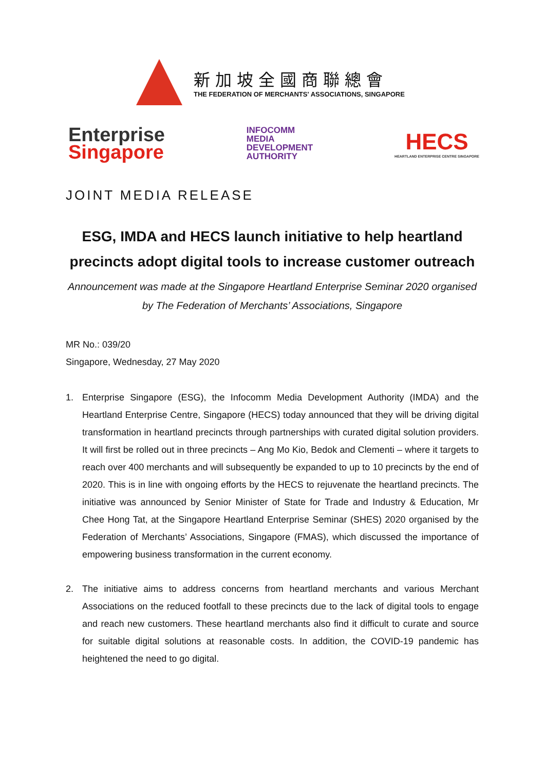新加坡全國商聯總會
THE FEDERATION OF MERCHANTS' ASSOCIATIONS, SINGAPORE
Enterprise
Singapore
INFOCOMM
MEDIA
DEVELOPMENT
AUTHORITY
HECS
HEARTLAND ENTERPRISE CENTRE SINGAPORE
JOINT MEDIA RELEASE
ESG, IMDA and HECS launch initiative to help heartland precincts adopt digital tools to increase customer outreach
Announcement was made at the Singapore Heartland Enterprise Seminar 2020 organised by The Federation of Merchants’ Associations, Singapore
MR No.: 039/20
Singapore, Wednesday, 27 May 2020
1. Enterprise Singapore (ESG), the Infocomm Media Development Authority (IMDA) and the Heartland Enterprise Centre, Singapore (HECS) today announced that they will be driving digital transformation in heartland precincts through partnerships with curated digital solution providers. It will first be rolled out in three precincts – Ang Mo Kio, Bedok and Clementi – where it targets to reach over 400 merchants and will subsequently be expanded to up to 10 precincts by the end of 2020. This is in line with ongoing efforts by the HECS to rejuvenate the heartland precincts. The initiative was announced by Senior Minister of State for Trade and Industry & Education, Mr Chee Hong Tat, at the Singapore Heartland Enterprise Seminar (SHES) 2020 organised by the Federation of Merchants’ Associations, Singapore (FMAS), which discussed the importance of empowering business transformation in the current economy.
2. The initiative aims to address concerns from heartland merchants and various Merchant Associations on the reduced footfall to these precincts due to the lack of digital tools to engage and reach new customers. These heartland merchants also find it difficult to curate and source for suitable digital solutions at reasonable costs. In addition, the COVID-19 pandemic has heightened the need to go digital.